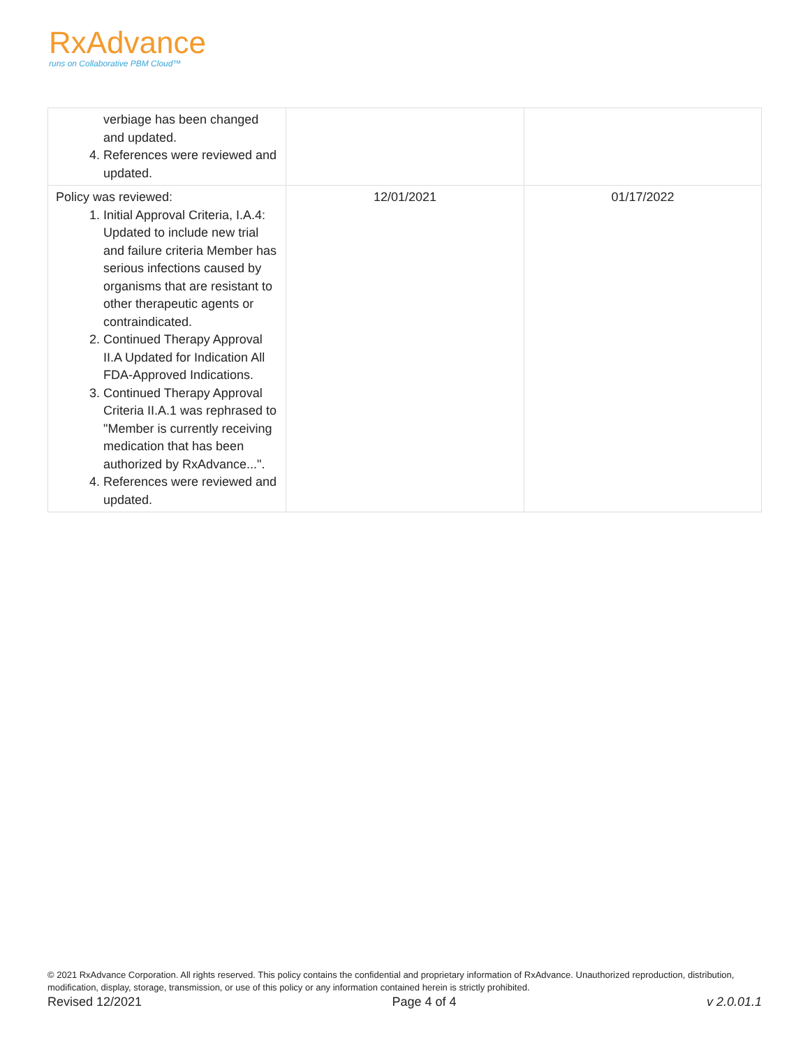RxAdvance
runs on Collaborative PBM Cloud™
| verbiage has been changed and updated. 4. References were reviewed and updated. | | |
| Policy was reviewed: 1. Initial Approval Criteria, I.A.4: Updated to include new trial and failure criteria Member has serious infections caused by organisms that are resistant to other therapeutic agents or contraindicated. 2. Continued Therapy Approval II.A Updated for Indication All FDA-Approved Indications. 3. Continued Therapy Approval Criteria II.A.1 was rephrased to "Member is currently receiving medication that has been authorized by RxAdvance...". 4. References were reviewed and updated. | 12/01/2021 | 01/17/2022 |
© 2021 RxAdvance Corporation. All rights reserved. This policy contains the confidential and proprietary information of RxAdvance. Unauthorized reproduction, distribution, modification, display, storage, transmission, or use of this policy or any information contained herein is strictly prohibited.
Revised 12/2021 Page 4 of 4 v 2.0.01.1